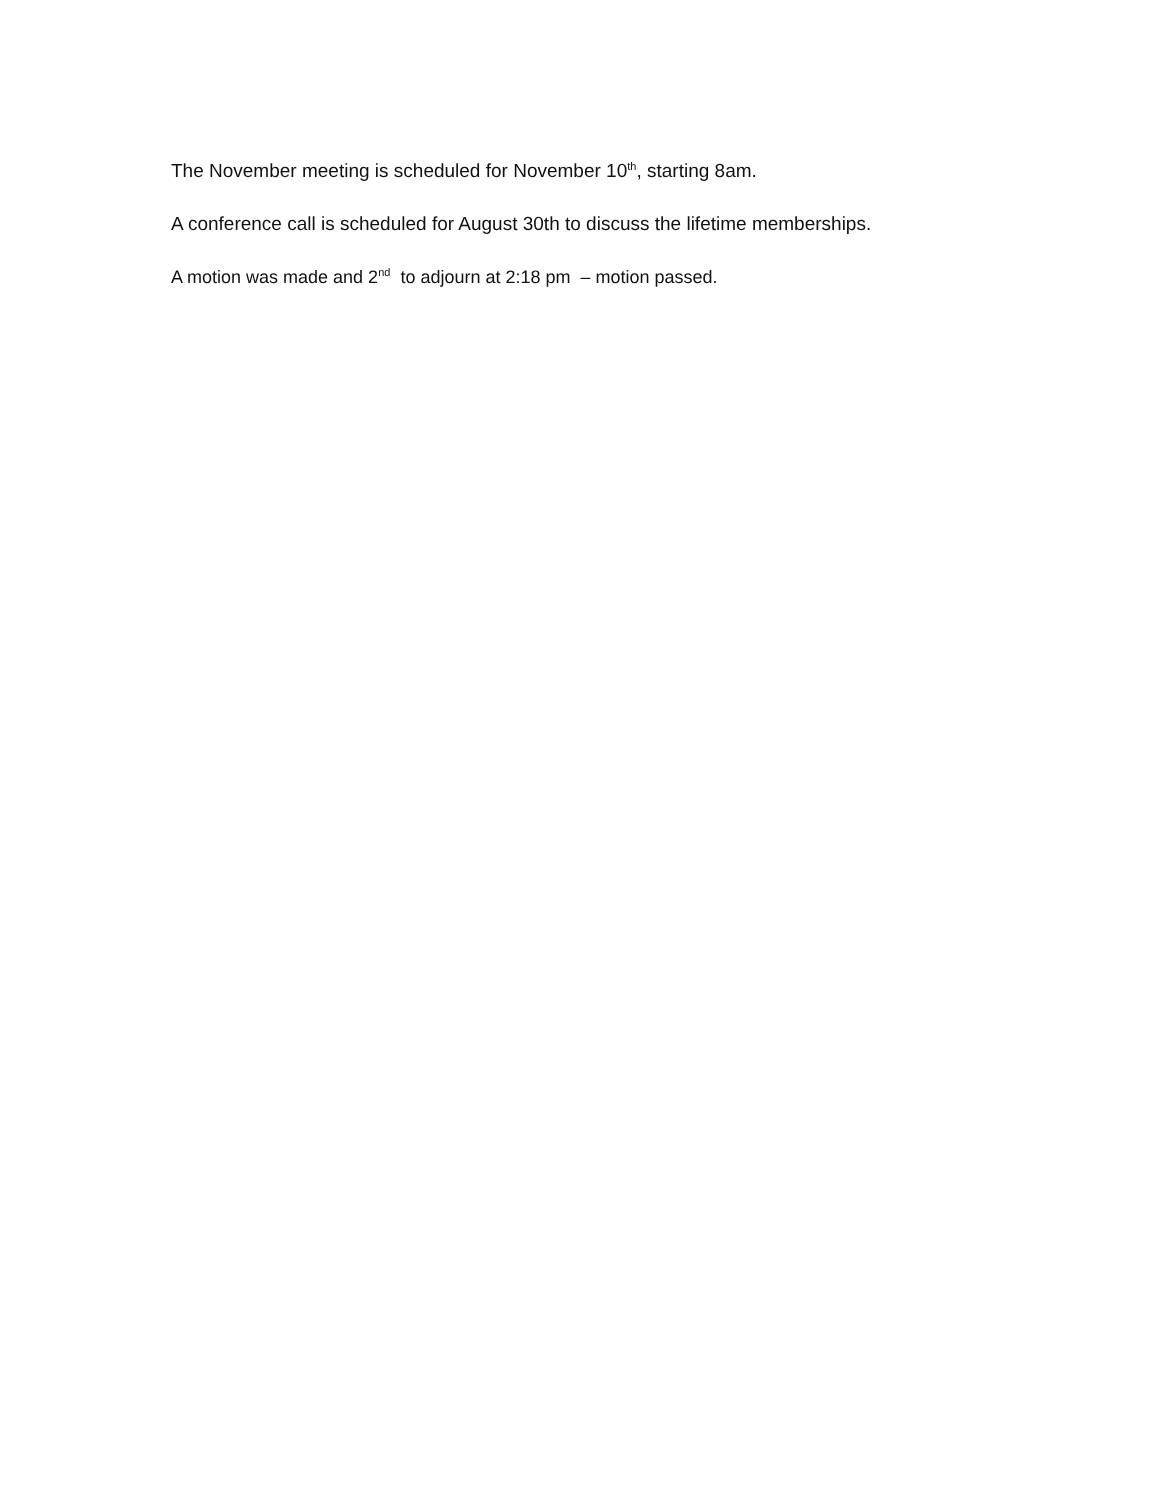The November meeting is scheduled for November 10<sup>th</sup>, starting 8am.
A conference call is scheduled for August 30th to discuss the lifetime memberships.
A motion was made and 2<sup>nd</sup> to adjourn at 2:18 pm – motion passed.